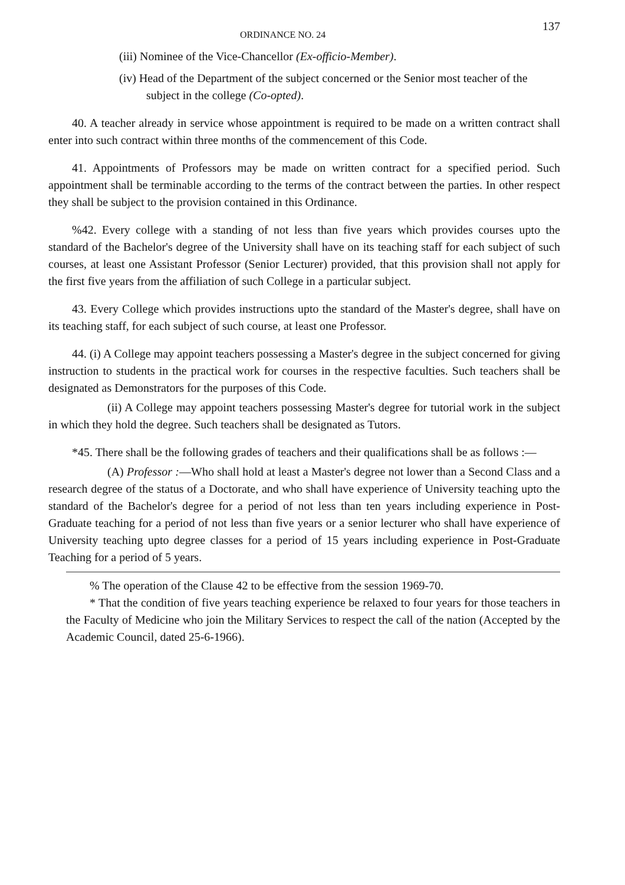ORDINANCE NO. 24 137
(iii) Nominee of the Vice-Chancellor (Ex-officio-Member).
(iv) Head of the Department of the subject concerned or the Senior most teacher of the subject in the college (Co-opted).
40. A teacher already in service whose appointment is required to be made on a written contract shall enter into such contract within three months of the commencement of this Code.
41. Appointments of Professors may be made on written contract for a specified period. Such appointment shall be terminable according to the terms of the contract between the parties. In other respect they shall be subject to the provision contained in this Ordinance.
%42. Every college with a standing of not less than five years which provides courses upto the standard of the Bachelor's degree of the University shall have on its teaching staff for each subject of such courses, at least one Assistant Professor (Senior Lecturer) provided, that this provision shall not apply for the first five years from the affiliation of such College in a particular subject.
43. Every College which provides instructions upto the standard of the Master's degree, shall have on its teaching staff, for each subject of such course, at least one Professor.
44. (i) A College may appoint teachers possessing a Master's degree in the subject concerned for giving instruction to students in the practical work for courses in the respective faculties. Such teachers shall be designated as Demonstrators for the purposes of this Code.
(ii) A College may appoint teachers possessing Master's degree for tutorial work in the subject in which they hold the degree. Such teachers shall be designated as Tutors.
*45. There shall be the following grades of teachers and their qualifications shall be as follows :—
(A) Professor :—Who shall hold at least a Master's degree not lower than a Second Class and a research degree of the status of a Doctorate, and who shall have experience of University teaching upto the standard of the Bachelor's degree for a period of not less than ten years including experience in Post-Graduate teaching for a period of not less than five years or a senior lecturer who shall have experience of University teaching upto degree classes for a period of 15 years including experience in Post-Graduate Teaching for a period of 5 years.
% The operation of the Clause 42 to be effective from the session 1969-70.
* That the condition of five years teaching experience be relaxed to four years for those teachers in the Faculty of Medicine who join the Military Services to respect the call of the nation (Accepted by the Academic Council, dated 25-6-1966).